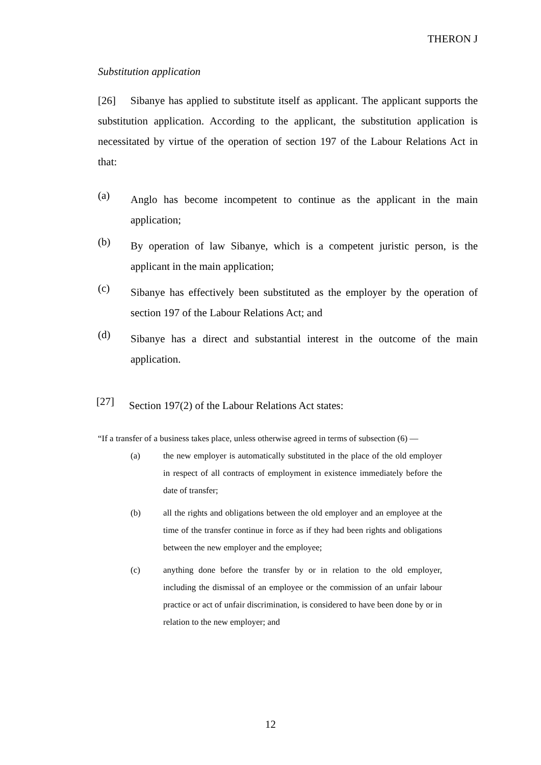THERON J
Substitution application
[26] Sibanye has applied to substitute itself as applicant. The applicant supports the substitution application. According to the applicant, the substitution application is necessitated by virtue of the operation of section 197 of the Labour Relations Act in that:
(a)
Anglo has become incompetent to continue as the applicant in the main application;
(b)
By operation of law Sibanye, which is a competent juristic person, is the applicant in the main application;
(c)
Sibanye has effectively been substituted as the employer by the operation of section 197 of the Labour Relations Act; and
(d)
Sibanye has a direct and substantial interest in the outcome of the main application.
[27]
Section 197(2) of the Labour Relations Act states:
“If a transfer of a business takes place, unless otherwise agreed in terms of subsection (6) —
(a)
the new employer is automatically substituted in the place of the old employer in respect of all contracts of employment in existence immediately before the date of transfer;
(b)
all the rights and obligations between the old employer and an employee at the time of the transfer continue in force as if they had been rights and obligations between the new employer and the employee;
(c)
anything done before the transfer by or in relation to the old employer, including the dismissal of an employee or the commission of an unfair labour practice or act of unfair discrimination, is considered to have been done by or in relation to the new employer; and
12